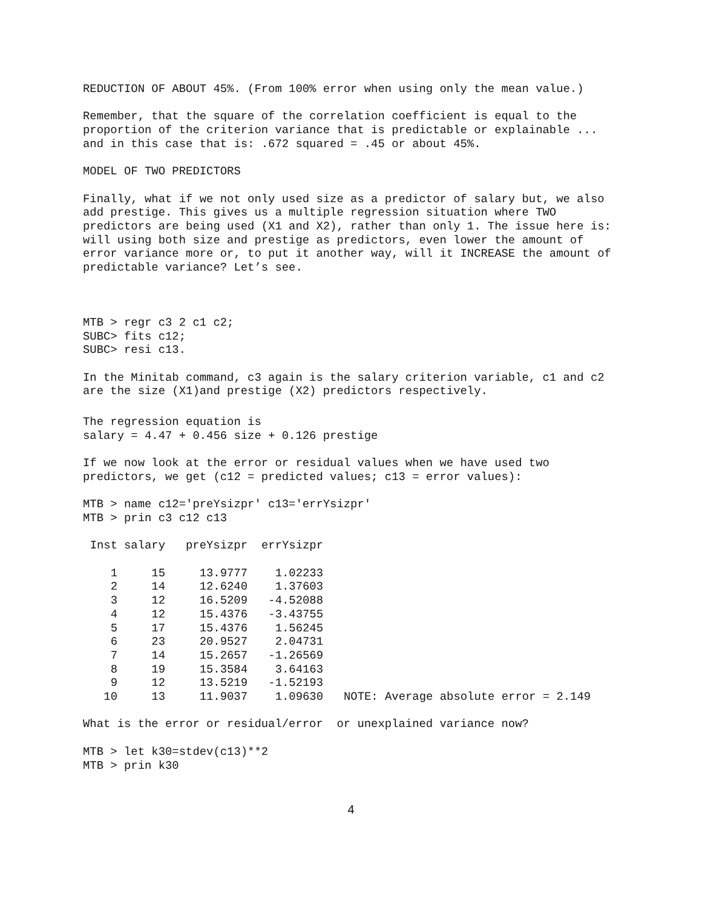REDUCTION OF ABOUT 45%. (From 100% error when using only the mean value.)
Remember, that the square of the correlation coefficient is equal to the proportion of the criterion variance that is predictable or explainable ... and in this case that is: .672 squared = .45 or about 45%.
MODEL OF TWO PREDICTORS
Finally, what if we not only used size as a predictor of salary but, we also add prestige. This gives us a multiple regression situation where TWO predictors are being used (X1 and X2), rather than only 1. The issue here is: will using both size and prestige as predictors, even lower the amount of error variance more or, to put it another way, will it INCREASE the amount of predictable variance? Let’s see.
MTB > regr c3 2 c1 c2; SUBC> fits c12; SUBC> resi c13.
In the Minitab command, c3 again is the salary criterion variable, c1 and c2 are the size (X1)and prestige (X2) predictors respectively.
The regression equation is salary = 4.47 + 0.456 size + 0.126 prestige
If we now look at the error or residual values when we have used two predictors, we get (c12 = predicted values; c13 = error values):
MTB > name c12='preYsizpr' c13='errYsizpr' MTB > prin c3 c12 c13
| Inst | salary | preYsizpr | errYsizpr | |
| --- | --- | --- | --- | --- |
| 1 | 15 | 13.9777 | 1.02233 | |
| 2 | 14 | 12.6240 | 1.37603 | |
| 3 | 12 | 16.5209 | -4.52088 | |
| 4 | 12 | 15.4376 | -3.43755 | |
| 5 | 17 | 15.4376 | 1.56245 | |
| 6 | 23 | 20.9527 | 2.04731 | |
| 7 | 14 | 15.2657 | -1.26569 | |
| 8 | 19 | 15.3584 | 3.64163 | |
| 9 | 12 | 13.5219 | -1.52193 | |
| 10 | 13 | 11.9037 | 1.09630 | NOTE: Average absolute error = 2.149 |
What is the error or residual/error or unexplained variance now?
MTB > let k30=stdev(c13)**2 MTB > prin k30
4